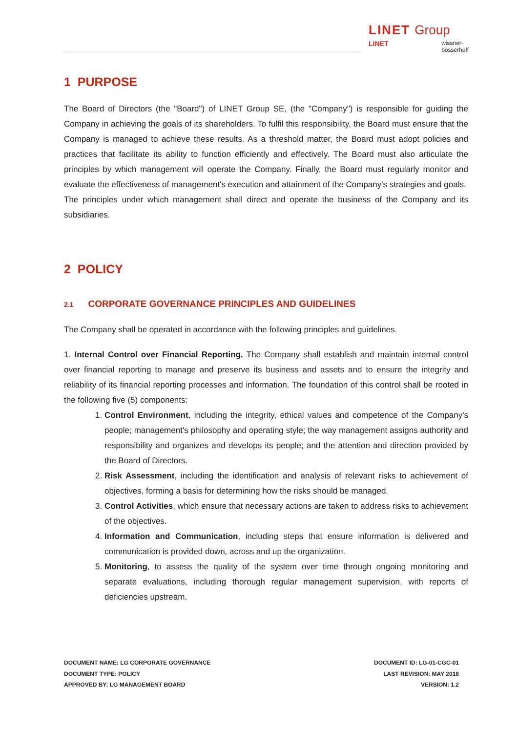LINET Group
LINET wissner-
bosserhoff
1 PURPOSE
The Board of Directors (the "Board") of LINET Group SE, (the "Company") is responsible for guiding the Company in achieving the goals of its shareholders. To fulfil this responsibility, the Board must ensure that the Company is managed to achieve these results. As a threshold matter, the Board must adopt policies and practices that facilitate its ability to function efficiently and effectively. The Board must also articulate the principles by which management will operate the Company. Finally, the Board must regularly monitor and evaluate the effectiveness of management's execution and attainment of the Company's strategies and goals.
The principles under which management shall direct and operate the business of the Company and its subsidiaries.
2 POLICY
2.1 CORPORATE GOVERNANCE PRINCIPLES AND GUIDELINES
The Company shall be operated in accordance with the following principles and guidelines.
1. Internal Control over Financial Reporting. The Company shall establish and maintain internal control over financial reporting to manage and preserve its business and assets and to ensure the integrity and reliability of its financial reporting processes and information. The foundation of this control shall be rooted in the following five (5) components:
1. Control Environment, including the integrity, ethical values and competence of the Company's people; management's philosophy and operating style; the way management assigns authority and responsibility and organizes and develops its people; and the attention and direction provided by the Board of Directors.
2. Risk Assessment, including the identification and analysis of relevant risks to achievement of objectives, forming a basis for determining how the risks should be managed.
3. Control Activities, which ensure that necessary actions are taken to address risks to achievement of the objectives.
4. Information and Communication, including steps that ensure information is delivered and communication is provided down, across and up the organization.
5. Monitoring, to assess the quality of the system over time through ongoing monitoring and separate evaluations, including thorough regular management supervision, with reports of deficiencies upstream.
DOCUMENT NAME: LG CORPORATE GOVERNANCE
DOCUMENT TYPE: POLICY
APPROVED BY: LG MANAGEMENT BOARD
DOCUMENT ID: LG-01-CGC-01
LAST REVISION: MAY 2018
VERSION: 1.2